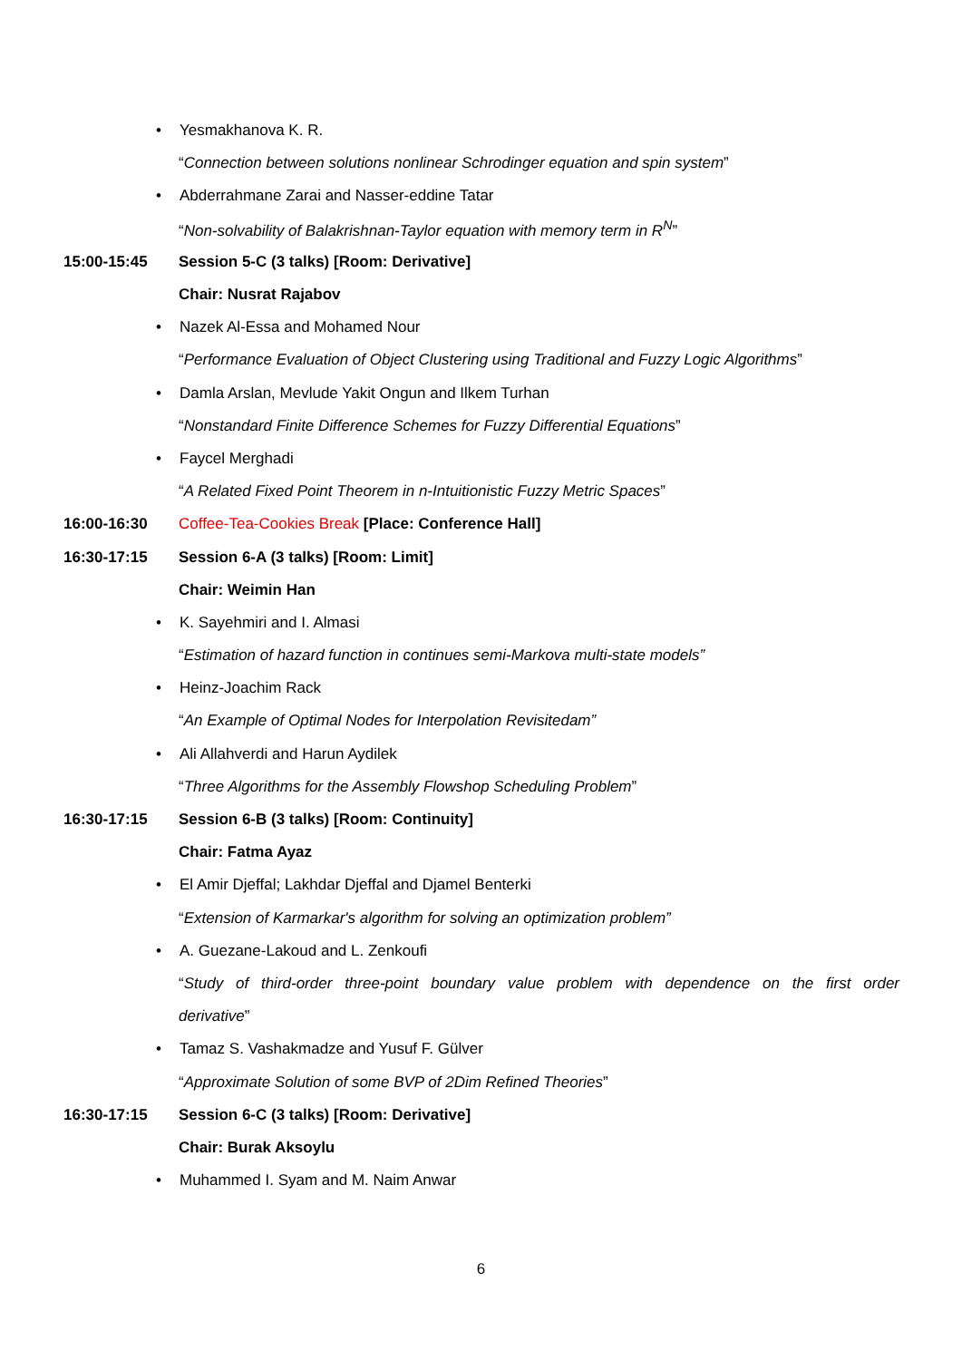• Yesmakhanova K. R.
“Connection between solutions nonlinear Schrodinger equation and spin system”
•
Abderrahmane Zarai and Nasser-eddine Tatar
“Non-solvability of Balakrishnan-Taylor equation with memory term in R<sup>N</sup>”
15:00-15:45
Session 5-C (3 talks) [Room: Derivative]
Chair: Nusrat Rajabov
• Nazek Al-Essa and Mohamed Nour
“Performance Evaluation of Object Clustering using Traditional and Fuzzy Logic Algorithms”
•
Damla Arslan, Mevlude Yakit Ongun and Ilkem Turhan
“Nonstandard Finite Difference Schemes for Fuzzy Differential Equations”
• Faycel Merghadi
“A Related Fixed Point Theorem in n-Intuitionistic Fuzzy Metric Spaces”
16:00-16:30
Coffee-Tea-Cookies Break [Place: Conference Hall]
16:30-17:15
Session 6-A (3 talks) [Room: Limit]
Chair: Weimin Han
• K. Sayehmiri and I. Almasi
“Estimation of hazard function in continues semi-Markova multi-state models”
• Heinz-Joachim Rack
“An Example of Optimal Nodes for Interpolation Revisitedam”
•
Ali Allahverdi and Harun Aydilek
“Three Algorithms for the Assembly Flowshop Scheduling Problem”
16:30-17:15
Session 6-B (3 talks) [Room: Continuity]
Chair: Fatma Ayaz
•
El Amir Djeffal; Lakhdar Djeffal and Djamel Benterki
“Extension of Karmarkar's algorithm for solving an optimization problem”
•
A. Guezane-Lakoud and L. Zenkoufi
“Study of third-order three-point boundary value problem with dependence on the first order
derivative”
•
Tamaz S. Vashakmadze and Yusuf F. Gülver
“Approximate Solution of some BVP of 2Dim Refined Theories”
16:30-17:15
Session 6-C (3 talks) [Room: Derivative]
Chair: Burak Aksoylu
•
Muhammed I. Syam and M. Naim Anwar
6